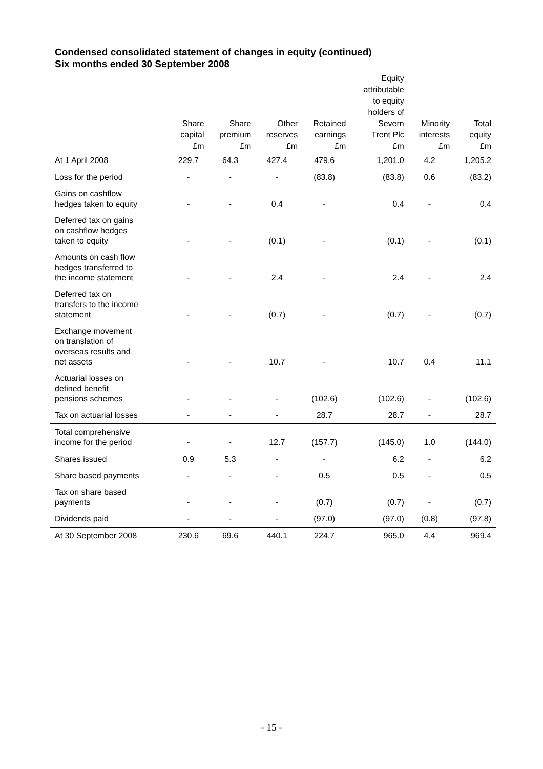Condensed consolidated statement of changes in equity (continued)
Six months ended 30 September 2008
| | Share capital £m | Share premium £m | Other reserves £m | Retained earnings £m | Equity attributable to equity holders of Severn Trent Plc £m | Minority interests £m | Total equity £m |
| --- | --- | --- | --- | --- | --- | --- | --- |
| At 1 April 2008 | 229.7 | 64.3 | 427.4 | 479.6 | 1,201.0 | 4.2 | 1,205.2 |
| Loss for the period | - | - | - | (83.8) | (83.8) | 0.6 | (83.2) |
| Gains on cashflow hedges taken to equity | - | - | 0.4 | - | 0.4 | - | 0.4 |
| Deferred tax on gains on cashflow hedges taken to equity | - | - | (0.1) | - | (0.1) | - | (0.1) |
| Amounts on cash flow hedges transferred to the income statement | - | - | 2.4 | - | 2.4 | - | 2.4 |
| Deferred tax on transfers to the income statement | - | - | (0.7) | - | (0.7) | - | (0.7) |
| Exchange movement on translation of overseas results and net assets | - | - | 10.7 | - | 10.7 | 0.4 | 11.1 |
| Actuarial losses on defined benefit pensions schemes | - | - | - | (102.6) | (102.6) | - | (102.6) |
| Tax on actuarial losses | - | - | - | 28.7 | 28.7 | - | 28.7 |
| Total comprehensive income for the period | - | - | 12.7 | (157.7) | (145.0) | 1.0 | (144.0) |
| Shares issued | 0.9 | 5.3 | - | - | 6.2 | - | 6.2 |
| Share based payments | - | - | - | 0.5 | 0.5 | - | 0.5 |
| Tax on share based payments | - | - | - | (0.7) | (0.7) | - | (0.7) |
| Dividends paid | - | - | - | (97.0) | (97.0) | (0.8) | (97.8) |
| At 30 September 2008 | 230.6 | 69.6 | 440.1 | 224.7 | 965.0 | 4.4 | 969.4 |
- 15 -